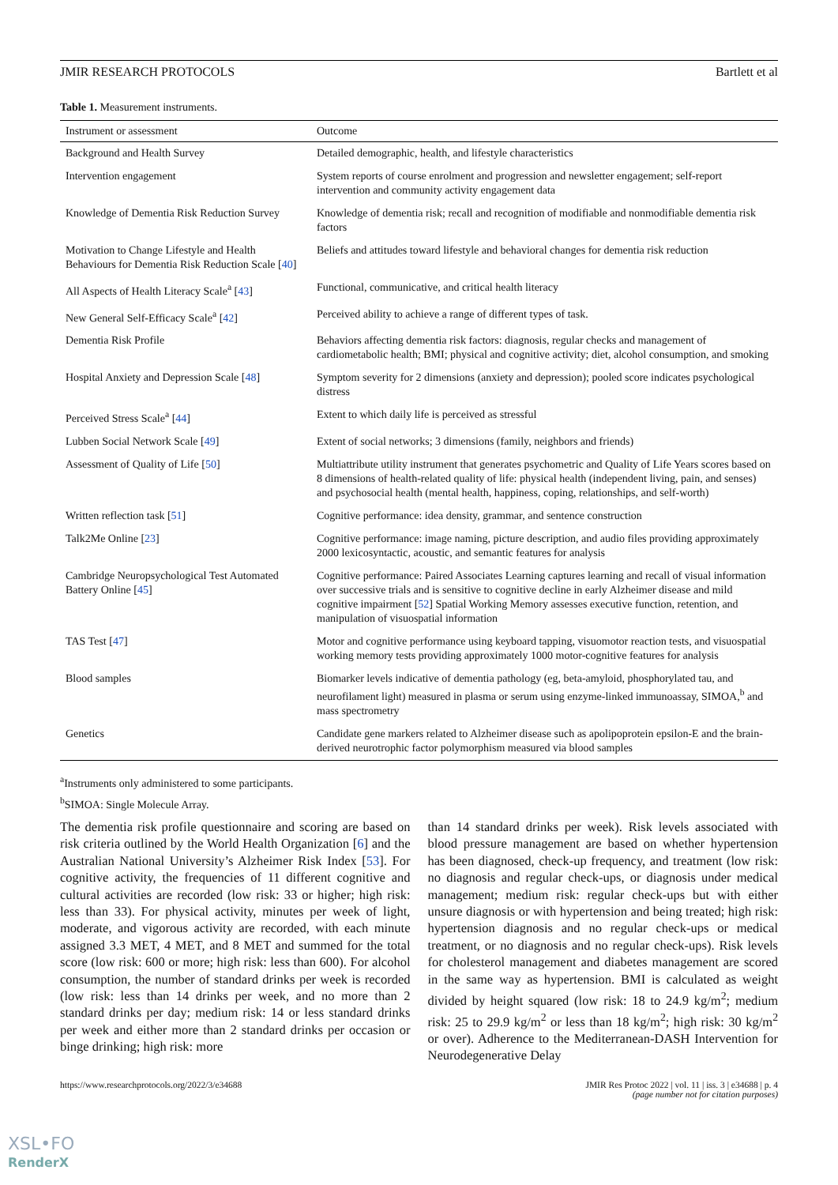JMIR RESEARCH PROTOCOLS Bartlett et al
Table 1. Measurement instruments.
| Instrument or assessment | Outcome |
| --- | --- |
| Background and Health Survey | Detailed demographic, health, and lifestyle characteristics |
| Intervention engagement | System reports of course enrolment and progression and newsletter engagement; self-report intervention and community activity engagement data |
| Knowledge of Dementia Risk Reduction Survey | Knowledge of dementia risk; recall and recognition of modifiable and nonmodifiable dementia risk factors |
| Motivation to Change Lifestyle and Health Behaviours for Dementia Risk Reduction Scale [ 40 ] | Beliefs and attitudes toward lifestyle and behavioral changes for dementia risk reduction |
| All Aspects of Health Literacy Scale<sup>a</sup> [ 43 ] | Functional, communicative, and critical health literacy |
| New General Self-Efficacy Scale<sup>a</sup> [ 42 ] | Perceived ability to achieve a range of different types of task. |
| Dementia Risk Profile | Behaviors affecting dementia risk factors: diagnosis, regular checks and management of cardiometabolic health; BMI; physical and cognitive activity; diet, alcohol consumption, and smoking |
| Hospital Anxiety and Depression Scale [ 48 ] | Symptom severity for 2 dimensions (anxiety and depression); pooled score indicates psychological distress |
| Perceived Stress Scale<sup>a</sup> [ 44 ] | Extent to which daily life is perceived as stressful |
| Lubben Social Network Scale [ 49 ] | Extent of social networks; 3 dimensions (family, neighbors and friends) |
| Assessment of Quality of Life [ 50 ] | Multiattribute utility instrument that generates psychometric and Quality of Life Years scores based on 8 dimensions of health-related quality of life: physical health (independent living, pain, and senses) and psychosocial health (mental health, happiness, coping, relationships, and self-worth) |
| Written reflection task [ 51 ] | Cognitive performance: idea density, grammar, and sentence construction |
| Talk2Me Online [ 23 ] | Cognitive performance: image naming, picture description, and audio files providing approximately 2000 lexicosyntactic, acoustic, and semantic features for analysis |
| Cambridge Neuropsychological Test Automated Battery Online [ 45 ] | Cognitive performance: Paired Associates Learning captures learning and recall of visual information over successive trials and is sensitive to cognitive decline in early Alzheimer disease and mild cognitive impairment [ 52 ] Spatial Working Memory assesses executive function, retention, and manipulation of visuospatial information |
| TAS Test [ 47 ] | Motor and cognitive performance using keyboard tapping, visuomotor reaction tests, and visuospatial working memory tests providing approximately 1000 motor-cognitive features for analysis |
| Blood samples | Biomarker levels indicative of dementia pathology (eg, beta-amyloid, phosphorylated tau, and neurofilament light) measured in plasma or serum using enzyme-linked immunoassay, SIMOA,<sup>b</sup> and mass spectrometry |
| Genetics | Candidate gene markers related to Alzheimer disease such as apolipoprotein epsilon-E and the brain-derived neurotrophic factor polymorphism measured via blood samples |
<sup>a</sup> Instruments only administered to some participants.
<sup>b</sup> SIMOA: Single Molecule Array.
The dementia risk profile questionnaire and scoring are based on risk criteria outlined by the World Health Organization [6] and the Australian National University’s Alzheimer Risk Index [53]. For cognitive activity, the frequencies of 11 different cognitive and cultural activities are recorded (low risk: 33 or higher; high risk: less than 33). For physical activity, minutes per week of light, moderate, and vigorous activity are recorded, with each minute assigned 3.3 MET, 4 MET, and 8 MET and summed for the total score (low risk: 600 or more; high risk: less than 600). For alcohol consumption, the number of standard drinks per week is recorded (low risk: less than 14 drinks per week, and no more than 2 standard drinks per day; medium risk: 14 or less standard drinks per week and either more than 2 standard drinks per occasion or binge drinking; high risk: more
than 14 standard drinks per week). Risk levels associated with blood pressure management are based on whether hypertension has been diagnosed, check-up frequency, and treatment (low risk: no diagnosis and regular check-ups, or diagnosis under medical management; medium risk: regular check-ups but with either unsure diagnosis or with hypertension and being treated; high risk: hypertension diagnosis and no regular check-ups or medical treatment, or no diagnosis and no regular check-ups). Risk levels for cholesterol management and diabetes management are scored in the same way as hypertension. BMI is calculated as weight divided by height squared (low risk: 18 to 24.9 kg/m<sup>2</sup>; medium risk: 25 to 29.9 kg/m<sup>2</sup> or less than 18 kg/m<sup>2</sup>; high risk: 30 kg/m<sup>2</sup> or over). Adherence to the Mediterranean-DASH Intervention for Neurodegenerative Delay
https://www.researchprotocols.org/2022/3/e34688 JMIR Res Protoc 2022 | vol. 11 | iss. 3 | e34688 | p. 4
(page number not for citation purposes)
XSL•FO
RenderX